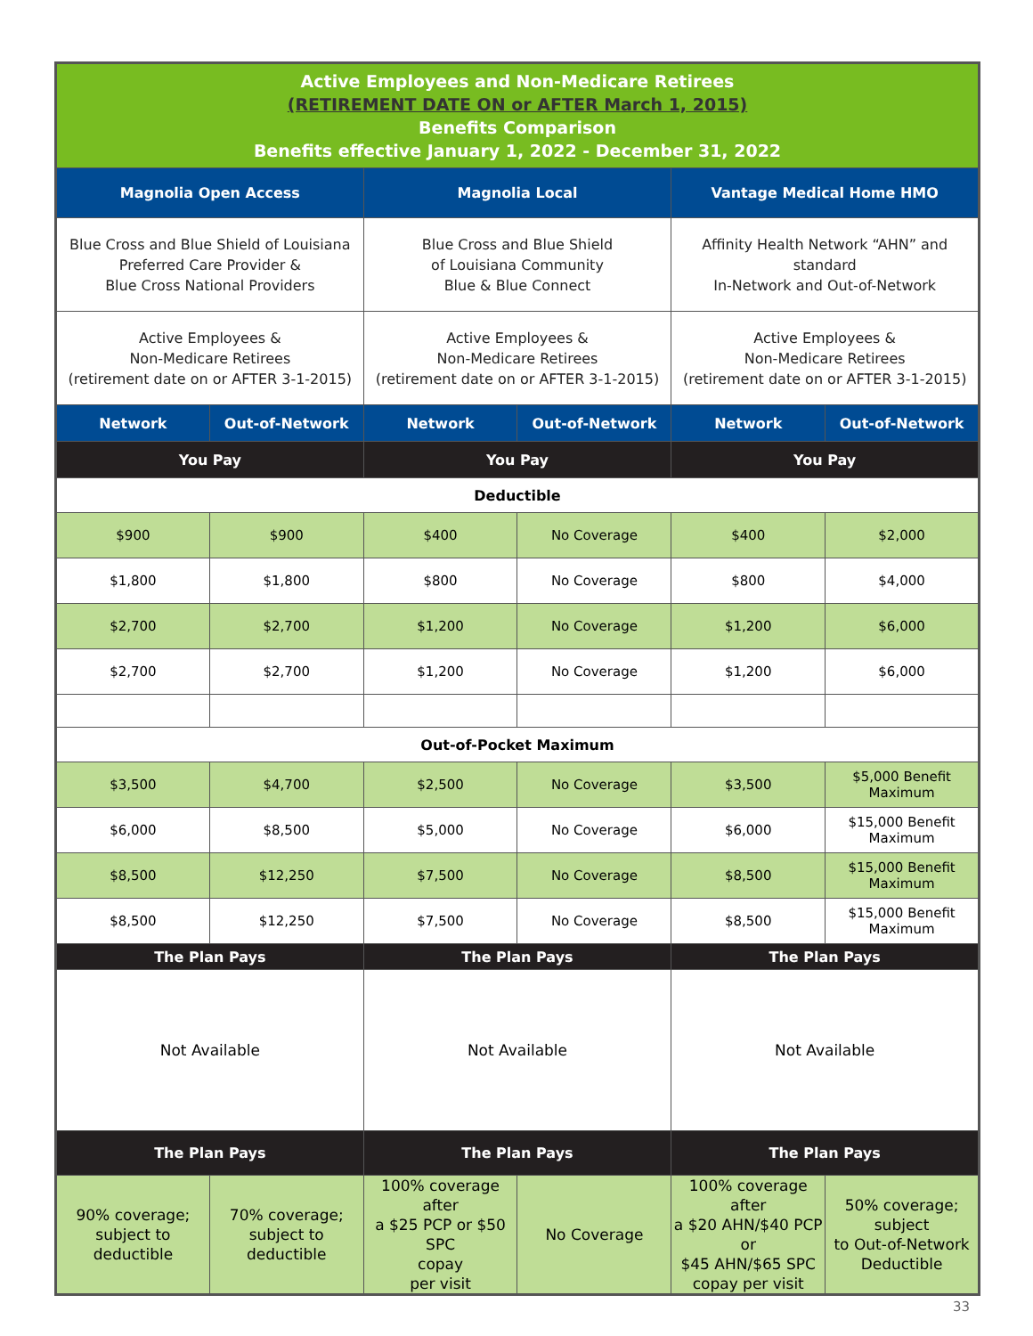| Active Employees and Non-Medicare Retirees (RETIREMENT DATE ON or AFTER March 1, 2015) Benefits Comparison Benefits effective January 1, 2022 - December 31, 2022 | | | | | |
| Magnolia Open Access | | Magnolia Local | | Vantage Medical Home HMO | |
| Blue Cross and Blue Shield of Louisiana Preferred Care Provider & Blue Cross National Providers | | Blue Cross and Blue Shield of Louisiana Community Blue & Blue Connect | | Affinity Health Network “AHN” and standard In-Network and Out-of-Network | |
| Active Employees & Non-Medicare Retirees (retirement date on or AFTER 3-1-2015) | | Active Employees & Non-Medicare Retirees (retirement date on or AFTER 3-1-2015) | | Active Employees & Non-Medicare Retirees (retirement date on or AFTER 3-1-2015) | |
| Network | Out-of-Network | Network | Out-of-Network | Network | Out-of-Network |
| You Pay | | You Pay | | You Pay | |
| Deductible | | | | | |
| $900 | $900 | $400 | No Coverage | $400 | $2,000 |
| $1,800 | $1,800 | $800 | No Coverage | $800 | $4,000 |
| $2,700 | $2,700 | $1,200 | No Coverage | $1,200 | $6,000 |
| $2,700 | $2,700 | $1,200 | No Coverage | $1,200 | $6,000 |
| Out-of-Pocket Maximum | | | | | |
| $3,500 | $4,700 | $2,500 | No Coverage | $3,500 | $5,000 Benefit Maximum |
| $6,000 | $8,500 | $5,000 | No Coverage | $6,000 | $15,000 Benefit Maximum |
| $8,500 | $12,250 | $7,500 | No Coverage | $8,500 | $15,000 Benefit Maximum |
| $8,500 | $12,250 | $7,500 | No Coverage | $8,500 | $15,000 Benefit Maximum |
| The Plan Pays | | The Plan Pays | | The Plan Pays | |
| Not Available | | Not Available | | Not Available | |
| The Plan Pays | | The Plan Pays | | The Plan Pays | |
| 90% coverage; subject to deductible | 70% coverage; subject to deductible | 100% coverage after a $25 PCP or $50 SPC copay per visit | No Coverage | 100% coverage after a $20 AHN/$40 PCP or $45 AHN/$65 SPC copay per visit | 50% coverage; subject to Out-of-Network Deductible |
33